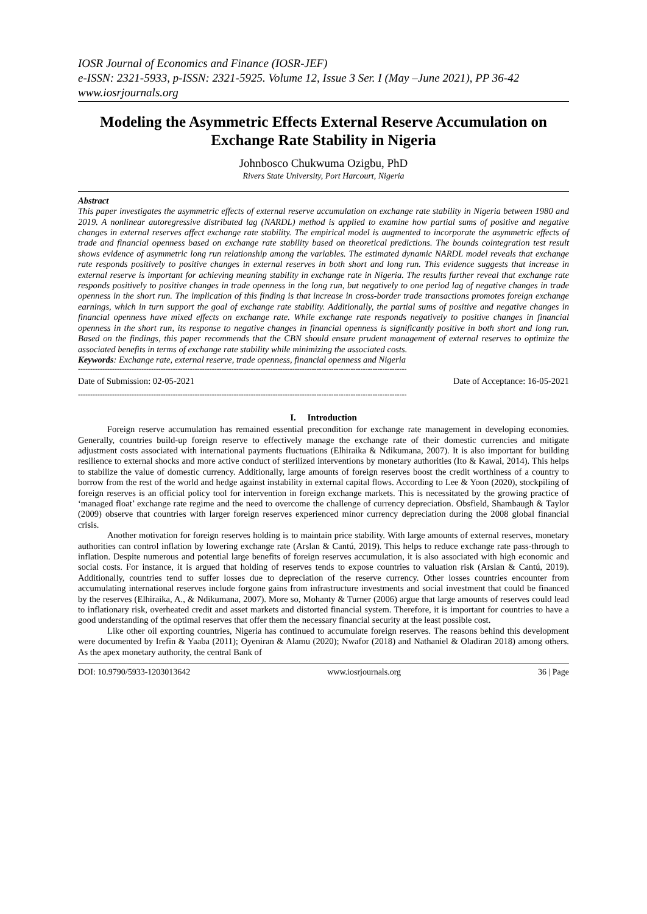IOSR Journal of Economics and Finance (IOSR-JEF)
e-ISSN: 2321-5933, p-ISSN: 2321-5925. Volume 12, Issue 3 Ser. I (May –June 2021), PP 36-42
www.iosrjournals.org
Modeling the Asymmetric Effects External Reserve Accumulation on Exchange Rate Stability in Nigeria
Johnbosco Chukwuma Ozigbu, PhD
Rivers State University, Port Harcourt, Nigeria
Abstract
This paper investigates the asymmetric effects of external reserve accumulation on exchange rate stability in Nigeria between 1980 and 2019. A nonlinear autoregressive distributed lag (NARDL) method is applied to examine how partial sums of positive and negative changes in external reserves affect exchange rate stability. The empirical model is augmented to incorporate the asymmetric effects of trade and financial openness based on exchange rate stability based on theoretical predictions. The bounds cointegration test result shows evidence of asymmetric long run relationship among the variables. The estimated dynamic NARDL model reveals that exchange rate responds positively to positive changes in external reserves in both short and long run. This evidence suggests that increase in external reserve is important for achieving meaning stability in exchange rate in Nigeria. The results further reveal that exchange rate responds positively to positive changes in trade openness in the long run, but negatively to one period lag of negative changes in trade openness in the short run. The implication of this finding is that increase in cross-border trade transactions promotes foreign exchange earnings, which in turn support the goal of exchange rate stability. Additionally, the partial sums of positive and negative changes in financial openness have mixed effects on exchange rate. While exchange rate responds negatively to positive changes in financial openness in the short run, its response to negative changes in financial openness is significantly positive in both short and long run. Based on the findings, this paper recommends that the CBN should ensure prudent management of external reserves to optimize the associated benefits in terms of exchange rate stability while minimizing the associated costs.
Keywords: Exchange rate, external reserve, trade openness, financial openness and Nigeria
---------------------------------------------------------------------------------------------------------------------------------------
Date of Submission: 02-05-2021 Date of Acceptance: 16-05-2021
---------------------------------------------------------------------------------------------------------------------------------------
I. Introduction
Foreign reserve accumulation has remained essential precondition for exchange rate management in developing economies. Generally, countries build-up foreign reserve to effectively manage the exchange rate of their domestic currencies and mitigate adjustment costs associated with international payments fluctuations (Elhiraika & Ndikumana, 2007). It is also important for building resilience to external shocks and more active conduct of sterilized interventions by monetary authorities (Ito & Kawai, 2014). This helps to stabilize the value of domestic currency. Additionally, large amounts of foreign reserves boost the credit worthiness of a country to borrow from the rest of the world and hedge against instability in external capital flows. According to Lee & Yoon (2020), stockpiling of foreign reserves is an official policy tool for intervention in foreign exchange markets. This is necessitated by the growing practice of ‘managed float’ exchange rate regime and the need to overcome the challenge of currency depreciation. Obsfield, Shambaugh & Taylor (2009) observe that countries with larger foreign reserves experienced minor currency depreciation during the 2008 global financial crisis.
Another motivation for foreign reserves holding is to maintain price stability. With large amounts of external reserves, monetary authorities can control inflation by lowering exchange rate (Arslan & Cantú, 2019). This helps to reduce exchange rate pass-through to inflation. Despite numerous and potential large benefits of foreign reserves accumulation, it is also associated with high economic and social costs. For instance, it is argued that holding of reserves tends to expose countries to valuation risk (Arslan & Cantú, 2019). Additionally, countries tend to suffer losses due to depreciation of the reserve currency. Other losses countries encounter from accumulating international reserves include forgone gains from infrastructure investments and social investment that could be financed by the reserves (Elhiraika, A., & Ndikumana, 2007). More so, Mohanty & Turner (2006) argue that large amounts of reserves could lead to inflationary risk, overheated credit and asset markets and distorted financial system. Therefore, it is important for countries to have a good understanding of the optimal reserves that offer them the necessary financial security at the least possible cost.
Like other oil exporting countries, Nigeria has continued to accumulate foreign reserves. The reasons behind this development were documented by Irefin & Yaaba (2011); Oyeniran & Alamu (2020); Nwafor (2018) and Nathaniel & Oladiran 2018) among others. As the apex monetary authority, the central Bank of
DOI: 10.9790/5933-1203013642 www.iosrjournals.org 36 | Page